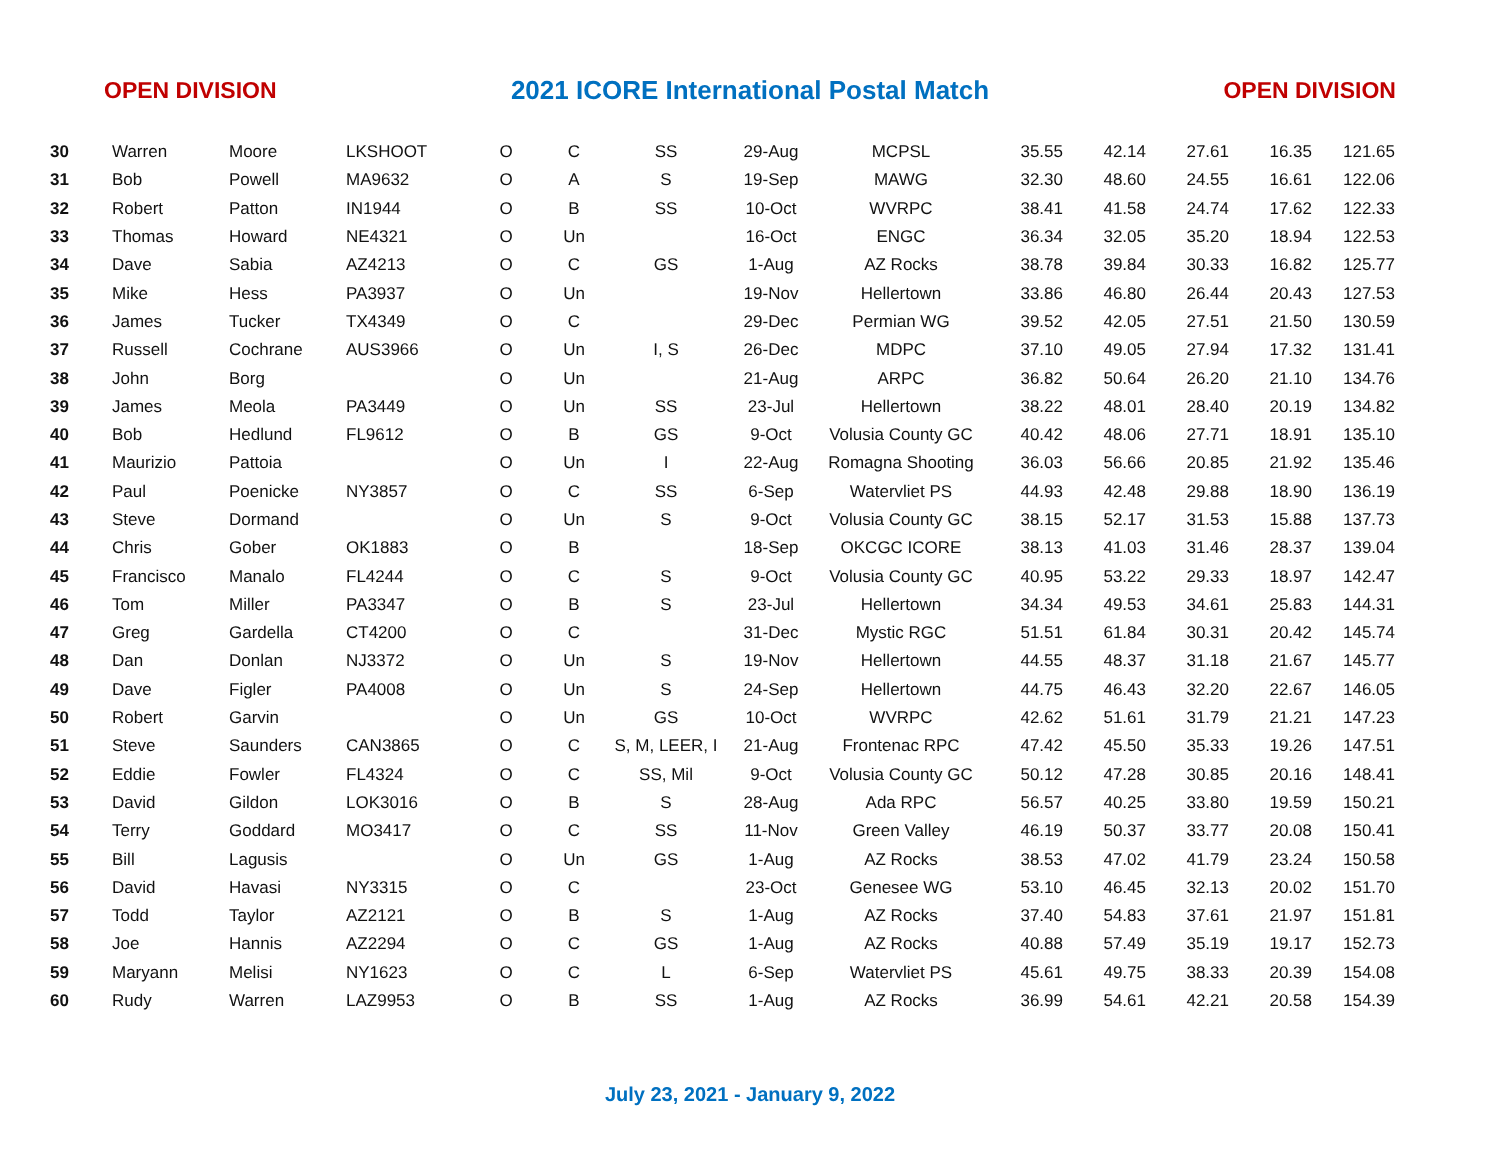OPEN DIVISION 2021 ICORE International Postal Match OPEN DIVISION
| 30 | Warren | Moore | LKSHOOT | O | C | SS | 29-Aug | MCPSL | 35.55 | 42.14 | 27.61 | 16.35 | 121.65 |
| 31 | Bob | Powell | MA9632 | O | A | S | 19-Sep | MAWG | 32.30 | 48.60 | 24.55 | 16.61 | 122.06 |
| 32 | Robert | Patton | IN1944 | O | B | SS | 10-Oct | WVRPC | 38.41 | 41.58 | 24.74 | 17.62 | 122.33 |
| 33 | Thomas | Howard | NE4321 | O | Un | | 16-Oct | ENGC | 36.34 | 32.05 | 35.20 | 18.94 | 122.53 |
| 34 | Dave | Sabia | AZ4213 | O | C | GS | 1-Aug | AZ Rocks | 38.78 | 39.84 | 30.33 | 16.82 | 125.77 |
| 35 | Mike | Hess | PA3937 | O | Un | | 19-Nov | Hellertown | 33.86 | 46.80 | 26.44 | 20.43 | 127.53 |
| 36 | James | Tucker | TX4349 | O | C | | 29-Dec | Permian WG | 39.52 | 42.05 | 27.51 | 21.50 | 130.59 |
| 37 | Russell | Cochrane | AUS3966 | O | Un | I, S | 26-Dec | MDPC | 37.10 | 49.05 | 27.94 | 17.32 | 131.41 |
| 38 | John | Borg | | O | Un | | 21-Aug | ARPC | 36.82 | 50.64 | 26.20 | 21.10 | 134.76 |
| 39 | James | Meola | PA3449 | O | Un | SS | 23-Jul | Hellertown | 38.22 | 48.01 | 28.40 | 20.19 | 134.82 |
| 40 | Bob | Hedlund | FL9612 | O | B | GS | 9-Oct | Volusia County GC | 40.42 | 48.06 | 27.71 | 18.91 | 135.10 |
| 41 | Maurizio | Pattoia | | O | Un | I | 22-Aug | Romagna Shooting | 36.03 | 56.66 | 20.85 | 21.92 | 135.46 |
| 42 | Paul | Poenicke | NY3857 | O | C | SS | 6-Sep | Watervliet PS | 44.93 | 42.48 | 29.88 | 18.90 | 136.19 |
| 43 | Steve | Dormand | | O | Un | S | 9-Oct | Volusia County GC | 38.15 | 52.17 | 31.53 | 15.88 | 137.73 |
| 44 | Chris | Gober | OK1883 | O | B | | 18-Sep | OKCGC ICORE | 38.13 | 41.03 | 31.46 | 28.37 | 139.04 |
| 45 | Francisco | Manalo | FL4244 | O | C | S | 9-Oct | Volusia County GC | 40.95 | 53.22 | 29.33 | 18.97 | 142.47 |
| 46 | Tom | Miller | PA3347 | O | B | S | 23-Jul | Hellertown | 34.34 | 49.53 | 34.61 | 25.83 | 144.31 |
| 47 | Greg | Gardella | CT4200 | O | C | | 31-Dec | Mystic RGC | 51.51 | 61.84 | 30.31 | 20.42 | 145.74 |
| 48 | Dan | Donlan | NJ3372 | O | Un | S | 19-Nov | Hellertown | 44.55 | 48.37 | 31.18 | 21.67 | 145.77 |
| 49 | Dave | Figler | PA4008 | O | Un | S | 24-Sep | Hellertown | 44.75 | 46.43 | 32.20 | 22.67 | 146.05 |
| 50 | Robert | Garvin | | O | Un | GS | 10-Oct | WVRPC | 42.62 | 51.61 | 31.79 | 21.21 | 147.23 |
| 51 | Steve | Saunders | CAN3865 | O | C | S, M, LEER, I | 21-Aug | Frontenac RPC | 47.42 | 45.50 | 35.33 | 19.26 | 147.51 |
| 52 | Eddie | Fowler | FL4324 | O | C | SS, Mil | 9-Oct | Volusia County GC | 50.12 | 47.28 | 30.85 | 20.16 | 148.41 |
| 53 | David | Gildon | LOK3016 | O | B | S | 28-Aug | Ada RPC | 56.57 | 40.25 | 33.80 | 19.59 | 150.21 |
| 54 | Terry | Goddard | MO3417 | O | C | SS | 11-Nov | Green Valley | 46.19 | 50.37 | 33.77 | 20.08 | 150.41 |
| 55 | Bill | Lagusis | | O | Un | GS | 1-Aug | AZ Rocks | 38.53 | 47.02 | 41.79 | 23.24 | 150.58 |
| 56 | David | Havasi | NY3315 | O | C | | 23-Oct | Genesee WG | 53.10 | 46.45 | 32.13 | 20.02 | 151.70 |
| 57 | Todd | Taylor | AZ2121 | O | B | S | 1-Aug | AZ Rocks | 37.40 | 54.83 | 37.61 | 21.97 | 151.81 |
| 58 | Joe | Hannis | AZ2294 | O | C | GS | 1-Aug | AZ Rocks | 40.88 | 57.49 | 35.19 | 19.17 | 152.73 |
| 59 | Maryann | Melisi | NY1623 | O | C | L | 6-Sep | Watervliet PS | 45.61 | 49.75 | 38.33 | 20.39 | 154.08 |
| 60 | Rudy | Warren | LAZ9953 | O | B | SS | 1-Aug | AZ Rocks | 36.99 | 54.61 | 42.21 | 20.58 | 154.39 |
July 23, 2021 - January 9, 2022